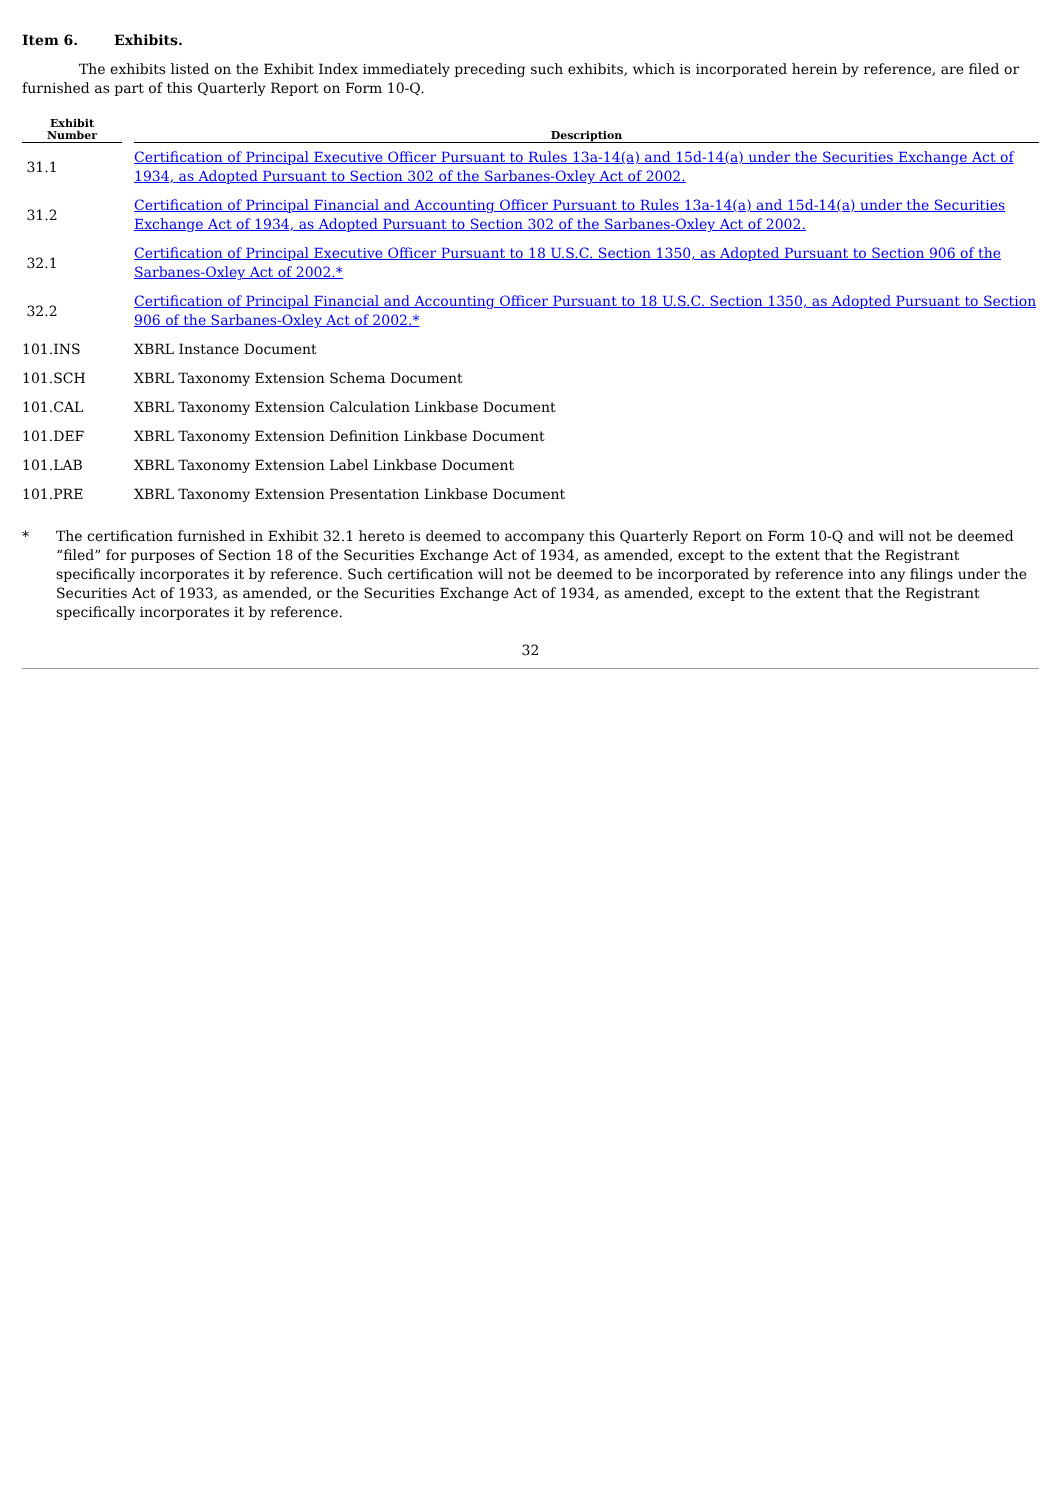Item 6. Exhibits.
The exhibits listed on the Exhibit Index immediately preceding such exhibits, which is incorporated herein by reference, are filed or furnished as part of this Quarterly Report on Form 10-Q.
| Exhibit Number | | Description |
| --- | --- | --- |
| 31.1 | | Certification of Principal Executive Officer Pursuant to Rules 13a-14(a) and 15d-14(a) under the Securities Exchange Act of 1934, as Adopted Pursuant to Section 302 of the Sarbanes-Oxley Act of 2002. |
| 31.2 | | Certification of Principal Financial and Accounting Officer Pursuant to Rules 13a-14(a) and 15d-14(a) under the Securities Exchange Act of 1934, as Adopted Pursuant to Section 302 of the Sarbanes-Oxley Act of 2002. |
| 32.1 | | Certification of Principal Executive Officer Pursuant to 18 U.S.C. Section 1350, as Adopted Pursuant to Section 906 of the Sarbanes-Oxley Act of 2002.* |
| 32.2 | | Certification of Principal Financial and Accounting Officer Pursuant to 18 U.S.C. Section 1350, as Adopted Pursuant to Section 906 of the Sarbanes-Oxley Act of 2002.* |
| 101.INS | | XBRL Instance Document |
| 101.SCH | | XBRL Taxonomy Extension Schema Document |
| 101.CAL | | XBRL Taxonomy Extension Calculation Linkbase Document |
| 101.DEF | | XBRL Taxonomy Extension Definition Linkbase Document |
| 101.LAB | | XBRL Taxonomy Extension Label Linkbase Document |
| 101.PRE | | XBRL Taxonomy Extension Presentation Linkbase Document |
* The certification furnished in Exhibit 32.1 hereto is deemed to accompany this Quarterly Report on Form 10-Q and will not be deemed “filed” for purposes of Section 18 of the Securities Exchange Act of 1934, as amended, except to the extent that the Registrant specifically incorporates it by reference. Such certification will not be deemed to be incorporated by reference into any filings under the Securities Act of 1933, as amended, or the Securities Exchange Act of 1934, as amended, except to the extent that the Registrant specifically incorporates it by reference.
32